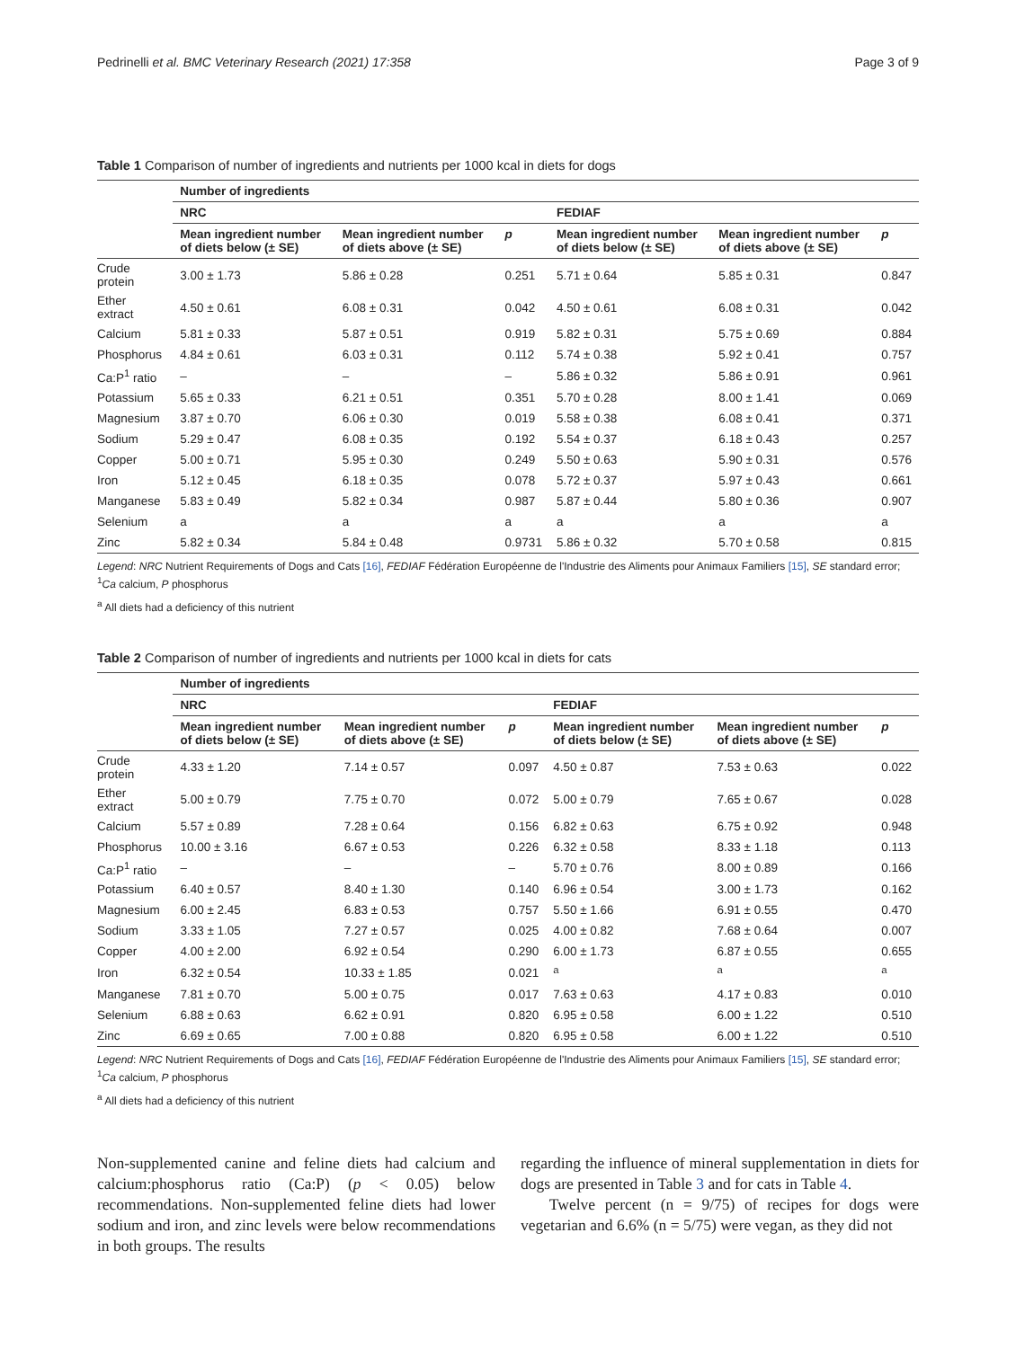Pedrinelli et al. BMC Veterinary Research (2021) 17:358 Page 3 of 9
Table 1 Comparison of number of ingredients and nutrients per 1000 kcal in diets for dogs
| | Number of ingredients | | | | | |
| --- | --- | --- | --- | --- | --- | --- |
| | NRC | | | FEDIAF | | |
| | Mean ingredient number of diets below (± SE) | Mean ingredient number of diets above (± SE) | p | Mean ingredient number of diets below (± SE) | Mean ingredient number of diets above (± SE) | p |
| Crude protein | 3.00 ± 1.73 | 5.86 ± 0.28 | 0.251 | 5.71 ± 0.64 | 5.85 ± 0.31 | 0.847 |
| Ether extract | 4.50 ± 0.61 | 6.08 ± 0.31 | 0.042 | 4.50 ± 0.61 | 6.08 ± 0.31 | 0.042 |
| Calcium | 5.81 ± 0.33 | 5.87 ± 0.51 | 0.919 | 5.82 ± 0.31 | 5.75 ± 0.69 | 0.884 |
| Phosphorus | 4.84 ± 0.61 | 6.03 ± 0.31 | 0.112 | 5.74 ± 0.38 | 5.92 ± 0.41 | 0.757 |
| Ca:P<sup>1</sup> ratio | – | – | – | 5.86 ± 0.32 | 5.86 ± 0.91 | 0.961 |
| Potassium | 5.65 ± 0.33 | 6.21 ± 0.51 | 0.351 | 5.70 ± 0.28 | 8.00 ± 1.41 | 0.069 |
| Magnesium | 3.87 ± 0.70 | 6.06 ± 0.30 | 0.019 | 5.58 ± 0.38 | 6.08 ± 0.41 | 0.371 |
| Sodium | 5.29 ± 0.47 | 6.08 ± 0.35 | 0.192 | 5.54 ± 0.37 | 6.18 ± 0.43 | 0.257 |
| Copper | 5.00 ± 0.71 | 5.95 ± 0.30 | 0.249 | 5.50 ± 0.63 | 5.90 ± 0.31 | 0.576 |
| Iron | 5.12 ± 0.45 | 6.18 ± 0.35 | 0.078 | 5.72 ± 0.37 | 5.97 ± 0.43 | 0.661 |
| Manganese | 5.83 ± 0.49 | 5.82 ± 0.34 | 0.987 | 5.87 ± 0.44 | 5.80 ± 0.36 | 0.907 |
| Selenium | a | a | a | a | a | a |
| Zinc | 5.82 ± 0.34 | 5.84 ± 0.48 | 0.9731 | 5.86 ± 0.32 | 5.70 ± 0.58 | 0.815 |
Legend: NRC Nutrient Requirements of Dogs and Cats [16], FEDIAF Fédération Européenne de l'Industrie des Aliments pour Animaux Familiers [15], SE standard error; <sup>1</sup>Ca calcium, P phosphorus
<sup>a</sup> All diets had a deficiency of this nutrient
Table 2 Comparison of number of ingredients and nutrients per 1000 kcal in diets for cats
| | Number of ingredients | | | | | |
| --- | --- | --- | --- | --- | --- | --- |
| | NRC | | | FEDIAF | | |
| | Mean ingredient number of diets below (± SE) | Mean ingredient number of diets above (± SE) | p | Mean ingredient number of diets below (± SE) | Mean ingredient number of diets above (± SE) | p |
| Crude protein | 4.33 ± 1.20 | 7.14 ± 0.57 | 0.097 | 4.50 ± 0.87 | 7.53 ± 0.63 | 0.022 |
| Ether extract | 5.00 ± 0.79 | 7.75 ± 0.70 | 0.072 | 5.00 ± 0.79 | 7.65 ± 0.67 | 0.028 |
| Calcium | 5.57 ± 0.89 | 7.28 ± 0.64 | 0.156 | 6.82 ± 0.63 | 6.75 ± 0.92 | 0.948 |
| Phosphorus | 10.00 ± 3.16 | 6.67 ± 0.53 | 0.226 | 6.32 ± 0.58 | 8.33 ± 1.18 | 0.113 |
| Ca:P<sup>1</sup> ratio | – | – | – | 5.70 ± 0.76 | 8.00 ± 0.89 | 0.166 |
| Potassium | 6.40 ± 0.57 | 8.40 ± 1.30 | 0.140 | 6.96 ± 0.54 | 3.00 ± 1.73 | 0.162 |
| Magnesium | 6.00 ± 2.45 | 6.83 ± 0.53 | 0.757 | 5.50 ± 1.66 | 6.91 ± 0.55 | 0.470 |
| Sodium | 3.33 ± 1.05 | 7.27 ± 0.57 | 0.025 | 4.00 ± 0.82 | 7.68 ± 0.64 | 0.007 |
| Copper | 4.00 ± 2.00 | 6.92 ± 0.54 | 0.290 | 6.00 ± 1.73 | 6.87 ± 0.55 | 0.655 |
| Iron | 6.32 ± 0.54 | 10.33 ± 1.85 | 0.021 | <sup>a</sup> | <sup>a</sup> | <sup>a</sup> |
| Manganese | 7.81 ± 0.70 | 5.00 ± 0.75 | 0.017 | 7.63 ± 0.63 | 4.17 ± 0.83 | 0.010 |
| Selenium | 6.88 ± 0.63 | 6.62 ± 0.91 | 0.820 | 6.95 ± 0.58 | 6.00 ± 1.22 | 0.510 |
| Zinc | 6.69 ± 0.65 | 7.00 ± 0.88 | 0.820 | 6.95 ± 0.58 | 6.00 ± 1.22 | 0.510 |
Legend: NRC Nutrient Requirements of Dogs and Cats [16], FEDIAF Fédération Européenne de l'Industrie des Aliments pour Animaux Familiers [15], SE standard error; <sup>1</sup>Ca calcium, P phosphorus
<sup>a</sup> All diets had a deficiency of this nutrient
Non-supplemented canine and feline diets had calcium and calcium:phosphorus ratio (Ca:P) (p < 0.05) below recommendations. Non-supplemented feline diets had lower sodium and iron, and zinc levels were below recommendations in both groups. The results
regarding the influence of mineral supplementation in diets for dogs are presented in Table 3 and for cats in Table 4.
Twelve percent (n = 9/75) of recipes for dogs were vegetarian and 6.6% (n = 5/75) were vegan, as they did not